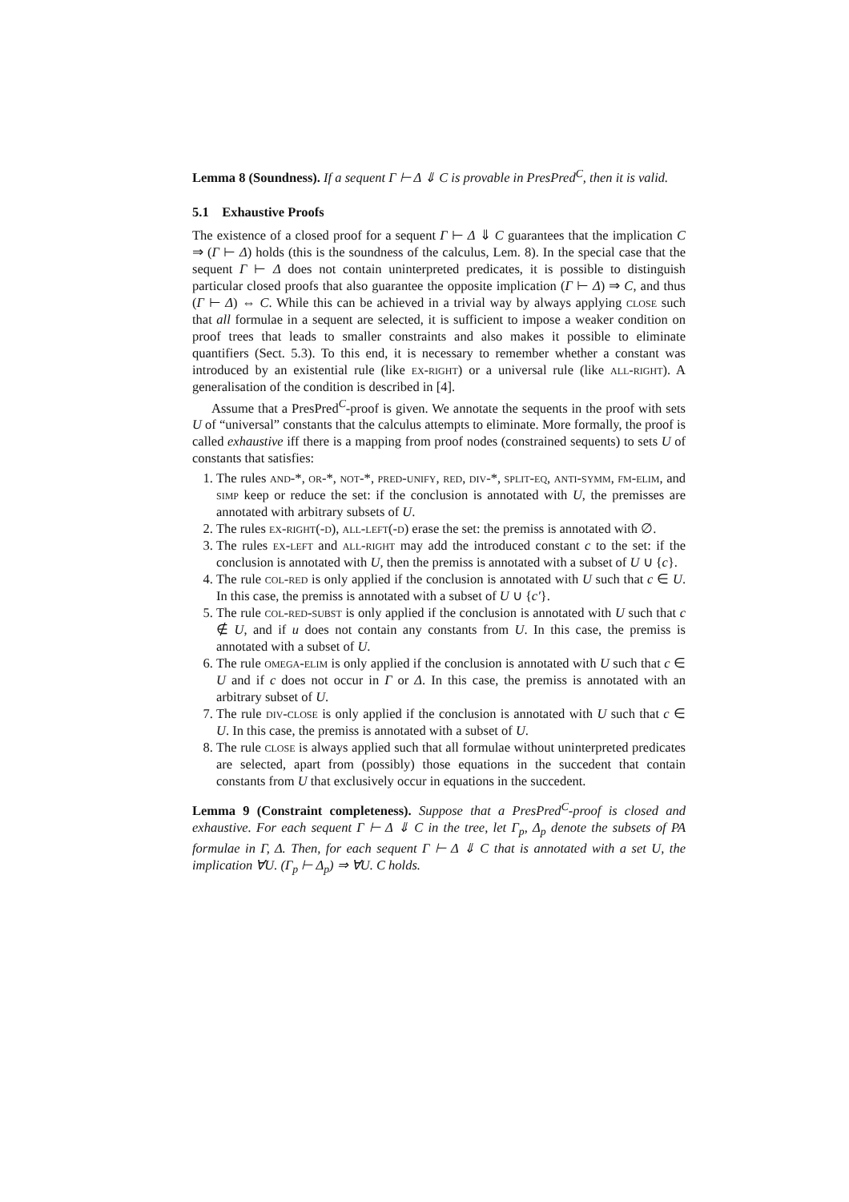Lemma 8 (Soundness). If a sequent Γ ⊢ Δ ⇓ C is provable in PresPred<sup>C</sup>, then it is valid.
5.1 Exhaustive Proofs
The existence of a closed proof for a sequent Γ ⊢ Δ ⇓ C guarantees that the implication C ⇒ (Γ ⊢ Δ) holds (this is the soundness of the calculus, Lem. 8). In the special case that the sequent Γ ⊢ Δ does not contain uninterpreted predicates, it is possible to distinguish particular closed proofs that also guarantee the opposite implication (Γ ⊢ Δ) ⇒ C, and thus (Γ ⊢ Δ) ⇔ C. While this can be achieved in a trivial way by always applying close such that all formulae in a sequent are selected, it is sufficient to impose a weaker condition on proof trees that leads to smaller constraints and also makes it possible to eliminate quantifiers (Sect. 5.3). To this end, it is necessary to remember whether a constant was introduced by an existential rule (like ex-right) or a universal rule (like all-right). A generalisation of the condition is described in [4].
Assume that a PresPred<sup>C</sup>-proof is given. We annotate the sequents in the proof with sets U of “universal” constants that the calculus attempts to eliminate. More formally, the proof is called exhaustive iff there is a mapping from proof nodes (constrained sequents) to sets U of constants that satisfies:
1. The rules and-*, or-*, not-*, pred-unify, red, div-*, split-eq, anti-symm, fm-elim, and simp keep or reduce the set: if the conclusion is annotated with U, the premisses are annotated with arbitrary subsets of U.
2. The rules ex-right(-d), all-left(-d) erase the set: the premiss is annotated with ∅.
3. The rules ex-left and all-right may add the introduced constant c to the set: if the conclusion is annotated with U, then the premiss is annotated with a subset of U ∪ {c}.
4. The rule col-red is only applied if the conclusion is annotated with U such that c ∈ U. In this case, the premiss is annotated with a subset of U ∪ {c′}.
5. The rule col-red-subst is only applied if the conclusion is annotated with U such that c ∉ U, and if u does not contain any constants from U. In this case, the premiss is annotated with a subset of U.
6. The rule omega-elim is only applied if the conclusion is annotated with U such that c ∈ U and if c does not occur in Γ or Δ. In this case, the premiss is annotated with an arbitrary subset of U.
7. The rule div-close is only applied if the conclusion is annotated with U such that c ∈ U. In this case, the premiss is annotated with a subset of U.
8. The rule close is always applied such that all formulae without uninterpreted predicates are selected, apart from (possibly) those equations in the succedent that contain constants from U that exclusively occur in equations in the succedent.
Lemma 9 (Constraint completeness). Suppose that a PresPred<sup>C</sup>-proof is closed and exhaustive. For each sequent Γ ⊢ Δ ⇓ C in the tree, let Γ<sub>p</sub>, Δ<sub>p</sub> denote the subsets of PA formulae in Γ, Δ. Then, for each sequent Γ ⊢ Δ ⇓ C that is annotated with a set U, the implication ∀U. (Γ<sub>p</sub> ⊢ Δ<sub>p</sub>) ⇒ ∀U. C holds.